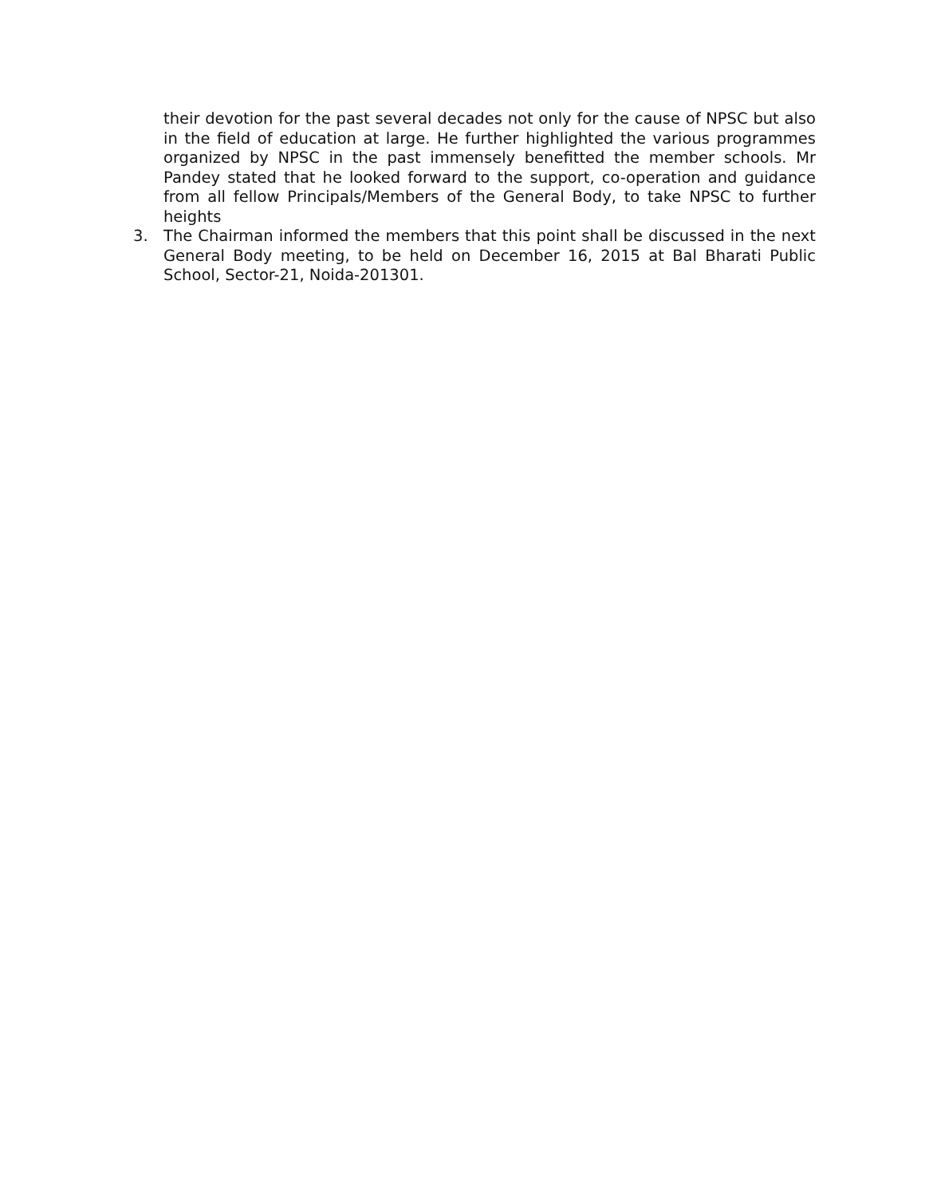their devotion for the past several decades not only for the cause of NPSC but also in the field of education at large. He further highlighted the various programmes organized by NPSC in the past immensely benefitted the member schools. Mr Pandey stated that he looked forward to the support, co-operation and guidance from all fellow Principals/Members of the General Body, to take NPSC to further heights
3. The Chairman informed the members that this point shall be discussed in the next General Body meeting, to be held on December 16, 2015 at Bal Bharati Public School, Sector-21, Noida-201301.